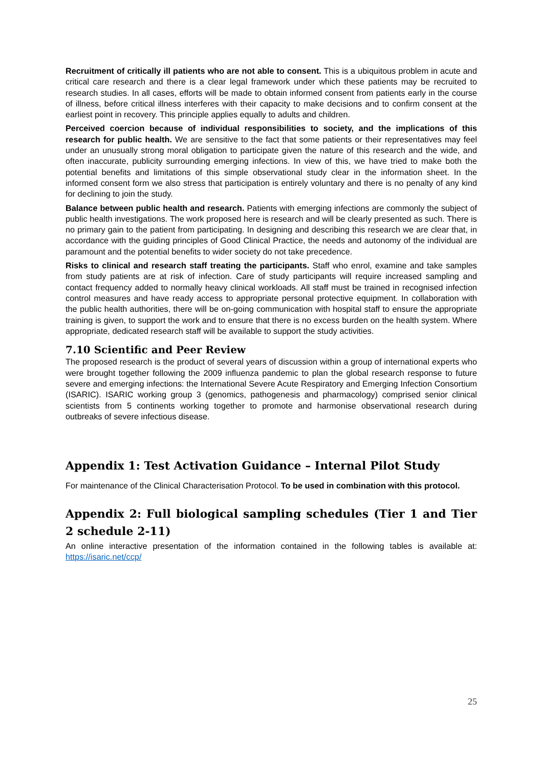Recruitment of critically ill patients who are not able to consent. This is a ubiquitous problem in acute and critical care research and there is a clear legal framework under which these patients may be recruited to research studies. In all cases, efforts will be made to obtain informed consent from patients early in the course of illness, before critical illness interferes with their capacity to make decisions and to confirm consent at the earliest point in recovery. This principle applies equally to adults and children.
Perceived coercion because of individual responsibilities to society, and the implications of this research for public health. We are sensitive to the fact that some patients or their representatives may feel under an unusually strong moral obligation to participate given the nature of this research and the wide, and often inaccurate, publicity surrounding emerging infections. In view of this, we have tried to make both the potential benefits and limitations of this simple observational study clear in the information sheet. In the informed consent form we also stress that participation is entirely voluntary and there is no penalty of any kind for declining to join the study.
Balance between public health and research. Patients with emerging infections are commonly the subject of public health investigations. The work proposed here is research and will be clearly presented as such. There is no primary gain to the patient from participating. In designing and describing this research we are clear that, in accordance with the guiding principles of Good Clinical Practice, the needs and autonomy of the individual are paramount and the potential benefits to wider society do not take precedence.
Risks to clinical and research staff treating the participants. Staff who enrol, examine and take samples from study patients are at risk of infection. Care of study participants will require increased sampling and contact frequency added to normally heavy clinical workloads. All staff must be trained in recognised infection control measures and have ready access to appropriate personal protective equipment. In collaboration with the public health authorities, there will be on-going communication with hospital staff to ensure the appropriate training is given, to support the work and to ensure that there is no excess burden on the health system. Where appropriate, dedicated research staff will be available to support the study activities.
7.10 Scientific and Peer Review
The proposed research is the product of several years of discussion within a group of international experts who were brought together following the 2009 influenza pandemic to plan the global research response to future severe and emerging infections: the International Severe Acute Respiratory and Emerging Infection Consortium (ISARIC). ISARIC working group 3 (genomics, pathogenesis and pharmacology) comprised senior clinical scientists from 5 continents working together to promote and harmonise observational research during outbreaks of severe infectious disease.
Appendix 1: Test Activation Guidance – Internal Pilot Study
For maintenance of the Clinical Characterisation Protocol. To be used in combination with this protocol.
Appendix 2: Full biological sampling schedules (Tier 1 and Tier 2 schedule 2-11)
An online interactive presentation of the information contained in the following tables is available at: https://isaric.net/ccp/
25